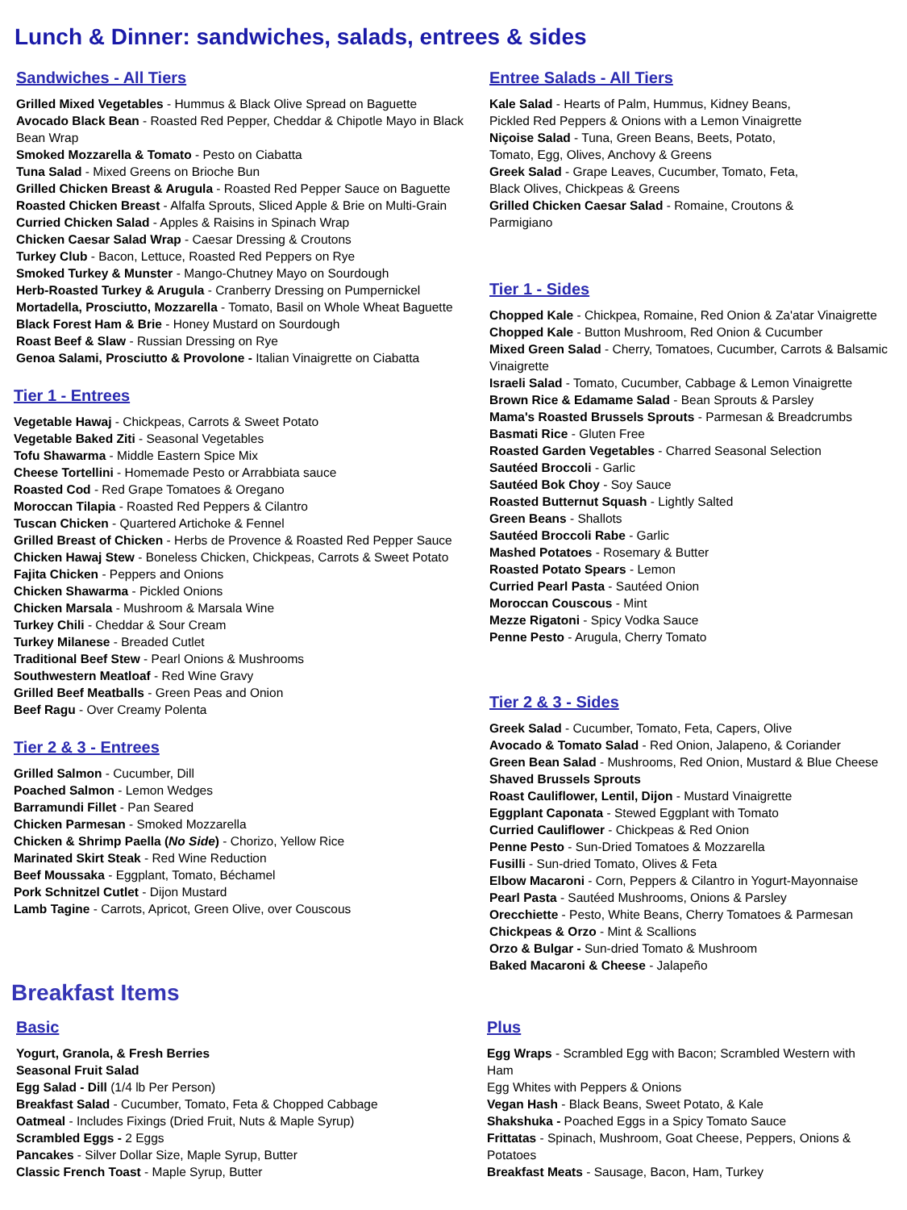Lunch & Dinner: sandwiches, salads, entrees & sides
Sandwiches - All Tiers
Grilled Mixed Vegetables - Hummus & Black Olive Spread on Baguette
Avocado Black Bean - Roasted Red Pepper, Cheddar & Chipotle Mayo in Black Bean Wrap
Smoked Mozzarella & Tomato - Pesto on Ciabatta
Tuna Salad - Mixed Greens on Brioche Bun
Grilled Chicken Breast & Arugula - Roasted Red Pepper Sauce on Baguette
Roasted Chicken Breast - Alfalfa Sprouts, Sliced Apple & Brie on Multi-Grain
Curried Chicken Salad - Apples & Raisins in Spinach Wrap
Chicken Caesar Salad Wrap - Caesar Dressing & Croutons
Turkey Club - Bacon, Lettuce, Roasted Red Peppers on Rye
Smoked Turkey & Munster - Mango-Chutney Mayo on Sourdough
Herb-Roasted Turkey & Arugula - Cranberry Dressing on Pumpernickel
Mortadella, Prosciutto, Mozzarella - Tomato, Basil on Whole Wheat Baguette
Black Forest Ham & Brie - Honey Mustard on Sourdough
Roast Beef & Slaw - Russian Dressing on Rye
Genoa Salami, Prosciutto & Provolone - Italian Vinaigrette on Ciabatta
Tier 1 - Entrees
Vegetable Hawaj - Chickpeas, Carrots & Sweet Potato
Vegetable Baked Ziti - Seasonal Vegetables
Tofu Shawarma - Middle Eastern Spice Mix
Cheese Tortellini - Homemade Pesto or Arrabbiata sauce
Roasted Cod - Red Grape Tomatoes & Oregano
Moroccan Tilapia - Roasted Red Peppers & Cilantro
Tuscan Chicken - Quartered Artichoke & Fennel
Grilled Breast of Chicken - Herbs de Provence & Roasted Red Pepper Sauce
Chicken Hawaj Stew - Boneless Chicken, Chickpeas, Carrots & Sweet Potato
Fajita Chicken - Peppers and Onions
Chicken Shawarma - Pickled Onions
Chicken Marsala - Mushroom & Marsala Wine
Turkey Chili - Cheddar & Sour Cream
Turkey Milanese - Breaded Cutlet
Traditional Beef Stew - Pearl Onions & Mushrooms
Southwestern Meatloaf - Red Wine Gravy
Grilled Beef Meatballs - Green Peas and Onion
Beef Ragu - Over Creamy Polenta
Tier 2 & 3 - Entrees
Grilled Salmon - Cucumber, Dill
Poached Salmon - Lemon Wedges
Barramundi Fillet - Pan Seared
Chicken Parmesan - Smoked Mozzarella
Chicken & Shrimp Paella (No Side) - Chorizo, Yellow Rice
Marinated Skirt Steak - Red Wine Reduction
Beef Moussaka - Eggplant, Tomato, Béchamel
Pork Schnitzel Cutlet - Dijon Mustard
Lamb Tagine - Carrots, Apricot, Green Olive, over Couscous
Entree Salads - All Tiers
Kale Salad - Hearts of Palm, Hummus, Kidney Beans, Pickled Red Peppers & Onions with a Lemon Vinaigrette
Niçoise Salad - Tuna, Green Beans, Beets, Potato, Tomato, Egg, Olives, Anchovy & Greens
Greek Salad - Grape Leaves, Cucumber, Tomato, Feta, Black Olives, Chickpeas & Greens
Grilled Chicken Caesar Salad - Romaine, Croutons & Parmigiano
Tier 1 - Sides
Chopped Kale - Chickpea, Romaine, Red Onion & Za'atar Vinaigrette
Chopped Kale - Button Mushroom, Red Onion & Cucumber
Mixed Green Salad - Cherry, Tomatoes, Cucumber, Carrots & Balsamic Vinaigrette
Israeli Salad - Tomato, Cucumber, Cabbage & Lemon Vinaigrette
Brown Rice & Edamame Salad - Bean Sprouts & Parsley
Mama's Roasted Brussels Sprouts - Parmesan & Breadcrumbs
Basmati Rice - Gluten Free
Roasted Garden Vegetables - Charred Seasonal Selection
Sautéed Broccoli - Garlic
Sautéed Bok Choy - Soy Sauce
Roasted Butternut Squash - Lightly Salted
Green Beans - Shallots
Sautéed Broccoli Rabe - Garlic
Mashed Potatoes - Rosemary & Butter
Roasted Potato Spears - Lemon
Curried Pearl Pasta - Sautéed Onion
Moroccan Couscous - Mint
Mezze Rigatoni - Spicy Vodka Sauce
Penne Pesto - Arugula, Cherry Tomato
Tier 2 & 3 - Sides
Greek Salad - Cucumber, Tomato, Feta, Capers, Olive
Avocado & Tomato Salad - Red Onion, Jalapeno, & Coriander
Green Bean Salad - Mushrooms, Red Onion, Mustard & Blue Cheese
Shaved Brussels Sprouts
Roast Cauliflower, Lentil, Dijon - Mustard Vinaigrette
Eggplant Caponata - Stewed Eggplant with Tomato
Curried Cauliflower - Chickpeas & Red Onion
Penne Pesto - Sun-Dried Tomatoes & Mozzarella
Fusilli - Sun-dried Tomato, Olives & Feta
Elbow Macaroni - Corn, Peppers & Cilantro in Yogurt-Mayonnaise
Pearl Pasta - Sautéed Mushrooms, Onions & Parsley
Orecchiette - Pesto, White Beans, Cherry Tomatoes & Parmesan
Chickpeas & Orzo - Mint & Scallions
Orzo & Bulgar - Sun-dried Tomato & Mushroom
Baked Macaroni & Cheese - Jalapeño
Breakfast Items
Basic
Yogurt, Granola, & Fresh Berries
Seasonal Fruit Salad
Egg Salad - Dill (1/4 lb Per Person)
Breakfast Salad - Cucumber, Tomato, Feta & Chopped Cabbage
Oatmeal - Includes Fixings (Dried Fruit, Nuts & Maple Syrup)
Scrambled Eggs - 2 Eggs
Pancakes - Silver Dollar Size, Maple Syrup, Butter
Classic French Toast - Maple Syrup, Butter
Plus
Egg Wraps - Scrambled Egg with Bacon; Scrambled Western with Ham
Egg Whites with Peppers & Onions
Vegan Hash - Black Beans, Sweet Potato, & Kale
Shakshuka - Poached Eggs in a Spicy Tomato Sauce
Frittatas - Spinach, Mushroom, Goat Cheese, Peppers, Onions & Potatoes
Breakfast Meats - Sausage, Bacon, Ham, Turkey